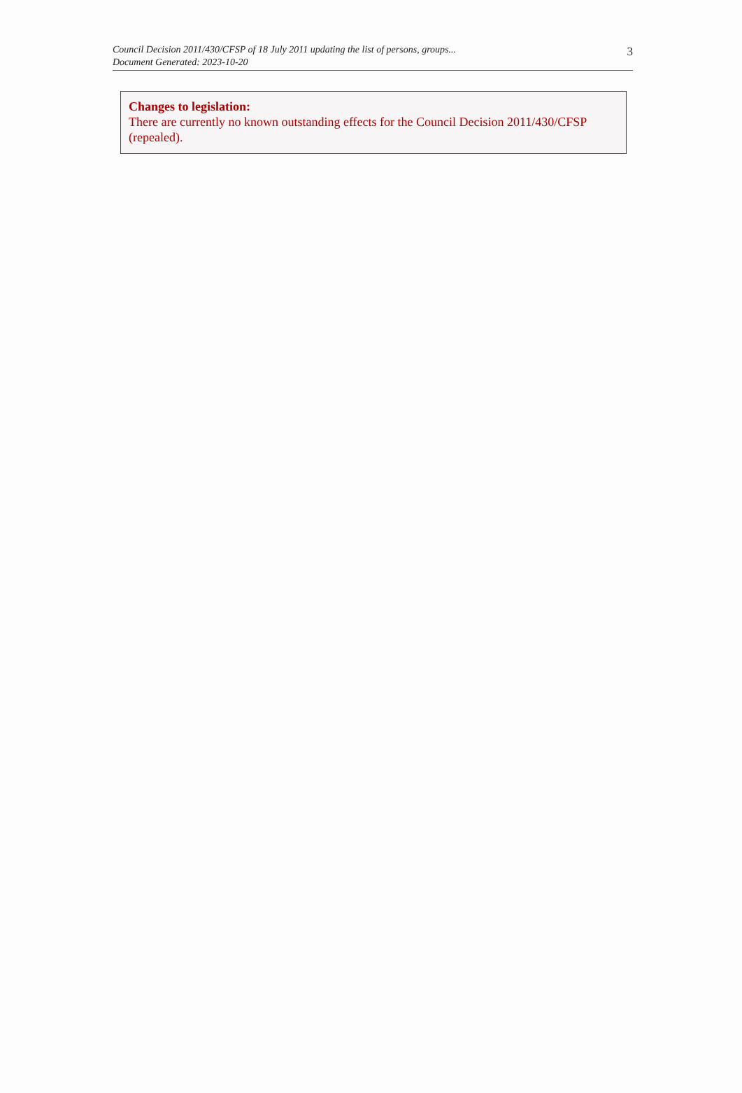Council Decision 2011/430/CFSP of 18 July 2011 updating the list of persons, groups...
Document Generated: 2023-10-20
3
Changes to legislation:
There are currently no known outstanding effects for the Council Decision 2011/430/CFSP (repealed).